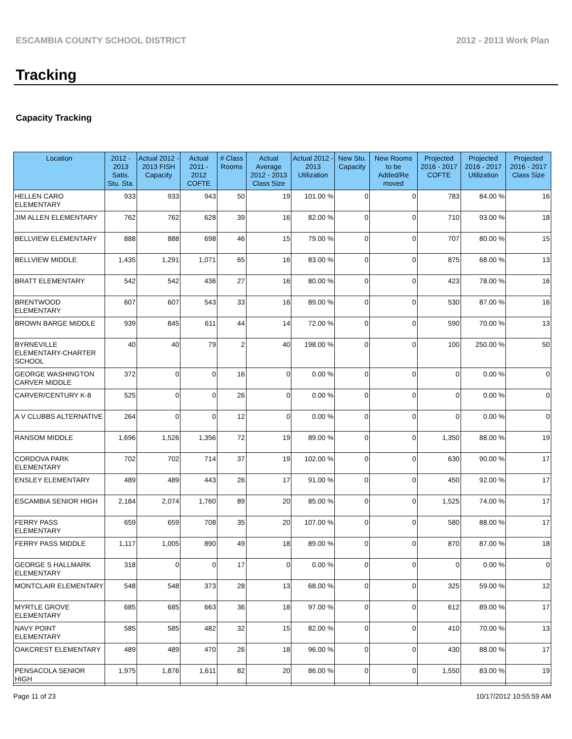ESCAMBIA COUNTY SCHOOL DISTRICT 2012 - 2013 Work Plan
Tracking
Capacity Tracking
| Location | 2012 - 2013 Satis. Stu. Sta. | Actual 2012 - 2013 FISH Capacity | Actual 2011 - 2012 COFTE | # Class Rooms | Actual Average 2012 - 2013 Class Size | Actual 2012 - 2013 Utilization | New Stu. Capacity | New Rooms to be Added/Re moved | Projected 2016 - 2017 COFTE | Projected 2016 - 2017 Utilization | Projected 2016 - 2017 Class Size |
| --- | --- | --- | --- | --- | --- | --- | --- | --- | --- | --- | --- |
| HELLEN CARO ELEMENTARY | 933 | 933 | 943 | 50 | 19 | 101.00 % | 0 | 0 | 783 | 84.00 % | 16 |
| JIM ALLEN ELEMENTARY | 762 | 762 | 628 | 39 | 16 | 82.00 % | 0 | 0 | 710 | 93.00 % | 18 |
| BELLVIEW ELEMENTARY | 888 | 888 | 698 | 46 | 15 | 79.00 % | 0 | 0 | 707 | 80.00 % | 15 |
| BELLVIEW MIDDLE | 1,435 | 1,291 | 1,071 | 65 | 16 | 83.00 % | 0 | 0 | 875 | 68.00 % | 13 |
| BRATT ELEMENTARY | 542 | 542 | 436 | 27 | 16 | 80.00 % | 0 | 0 | 423 | 78.00 % | 16 |
| BRENTWOOD ELEMENTARY | 607 | 607 | 543 | 33 | 16 | 89.00 % | 0 | 0 | 530 | 87.00 % | 16 |
| BROWN BARGE MIDDLE | 939 | 845 | 611 | 44 | 14 | 72.00 % | 0 | 0 | 590 | 70.00 % | 13 |
| BYRNEVILLE ELEMENTARY-CHARTER SCHOOL | 40 | 40 | 79 | 2 | 40 | 198.00 % | 0 | 0 | 100 | 250.00 % | 50 |
| GEORGE WASHINGTON CARVER MIDDLE | 372 | 0 | 0 | 16 | 0 | 0.00 % | 0 | 0 | 0 | 0.00 % | 0 |
| CARVER/CENTURY K-8 | 525 | 0 | 0 | 26 | 0 | 0.00 % | 0 | 0 | 0 | 0.00 % | 0 |
| A V CLUBBS ALTERNATIVE | 264 | 0 | 0 | 12 | 0 | 0.00 % | 0 | 0 | 0 | 0.00 % | 0 |
| RANSOM MIDDLE | 1,696 | 1,526 | 1,356 | 72 | 19 | 89.00 % | 0 | 0 | 1,350 | 88.00 % | 19 |
| CORDOVA PARK ELEMENTARY | 702 | 702 | 714 | 37 | 19 | 102.00 % | 0 | 0 | 630 | 90.00 % | 17 |
| ENSLEY ELEMENTARY | 489 | 489 | 443 | 26 | 17 | 91.00 % | 0 | 0 | 450 | 92.00 % | 17 |
| ESCAMBIA SENIOR HIGH | 2,184 | 2,074 | 1,760 | 89 | 20 | 85.00 % | 0 | 0 | 1,525 | 74.00 % | 17 |
| FERRY PASS ELEMENTARY | 659 | 659 | 708 | 35 | 20 | 107.00 % | 0 | 0 | 580 | 88.00 % | 17 |
| FERRY PASS MIDDLE | 1,117 | 1,005 | 890 | 49 | 18 | 89.00 % | 0 | 0 | 870 | 87.00 % | 18 |
| GEORGE S HALLMARK ELEMENTARY | 318 | 0 | 0 | 17 | 0 | 0.00 % | 0 | 0 | 0 | 0.00 % | 0 |
| MONTCLAIR ELEMENTARY | 548 | 548 | 373 | 28 | 13 | 68.00 % | 0 | 0 | 325 | 59.00 % | 12 |
| MYRTLE GROVE ELEMENTARY | 685 | 685 | 663 | 36 | 18 | 97.00 % | 0 | 0 | 612 | 89.00 % | 17 |
| NAVY POINT ELEMENTARY | 585 | 585 | 482 | 32 | 15 | 82.00 % | 0 | 0 | 410 | 70.00 % | 13 |
| OAKCREST ELEMENTARY | 489 | 489 | 470 | 26 | 18 | 96.00 % | 0 | 0 | 430 | 88.00 % | 17 |
| PENSACOLA SENIOR HIGH | 1,975 | 1,876 | 1,611 | 82 | 20 | 86.00 % | 0 | 0 | 1,550 | 83.00 % | 19 |
Page 11 of 23 10/17/2012 10:55:59 AM